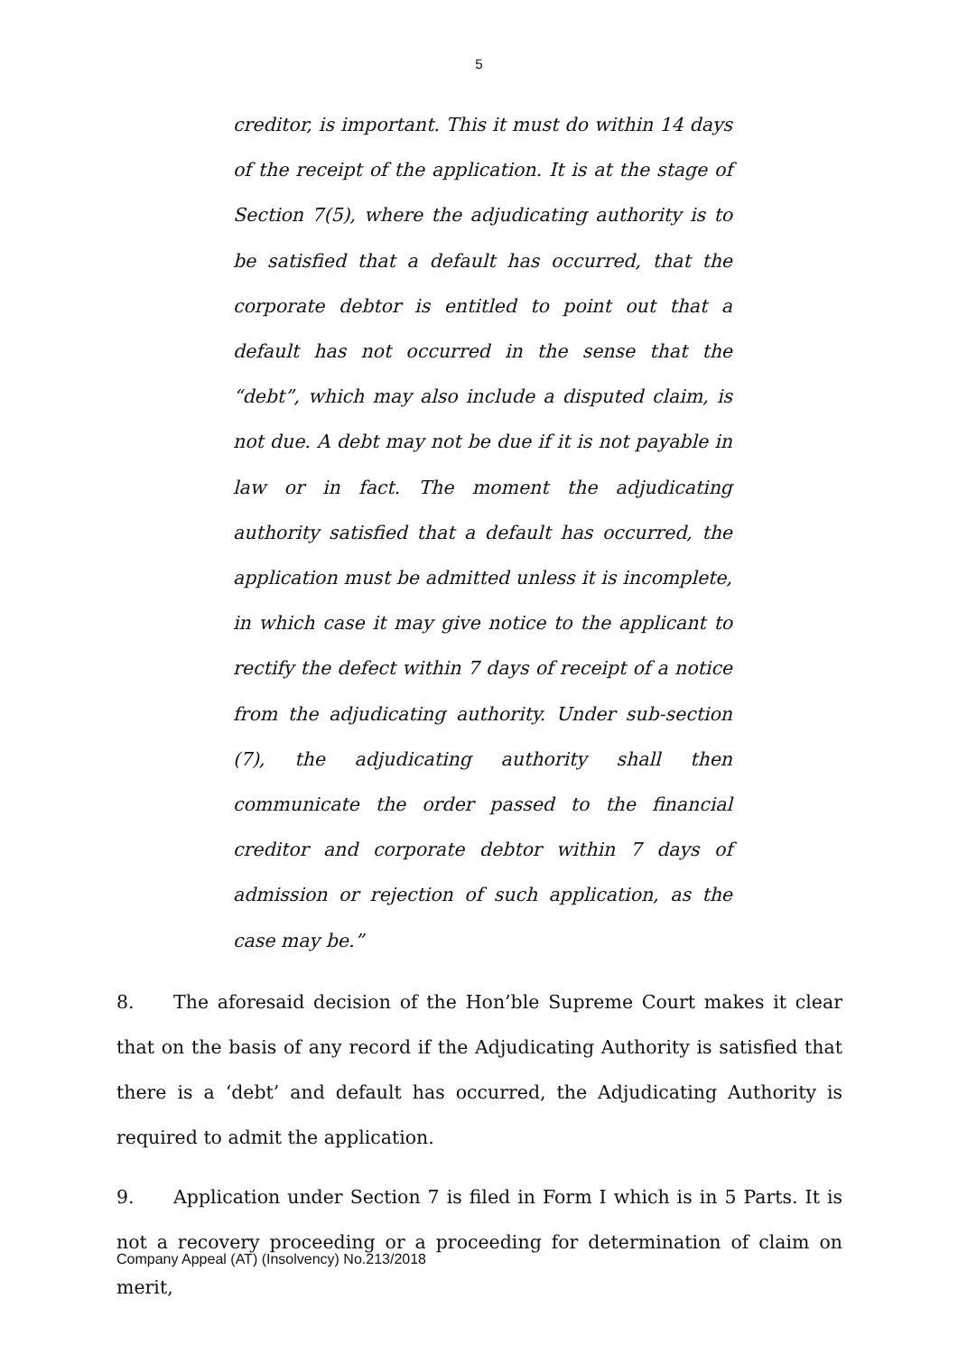5
creditor, is important. This it must do within 14 days of the receipt of the application. It is at the stage of Section 7(5), where the adjudicating authority is to be satisfied that a default has occurred, that the corporate debtor is entitled to point out that a default has not occurred in the sense that the “debt”, which may also include a disputed claim, is not due. A debt may not be due if it is not payable in law or in fact. The moment the adjudicating authority satisfied that a default has occurred, the application must be admitted unless it is incomplete, in which case it may give notice to the applicant to rectify the defect within 7 days of receipt of a notice from the adjudicating authority. Under sub-section (7), the adjudicating authority shall then communicate the order passed to the financial creditor and corporate debtor within 7 days of admission or rejection of such application, as the case may be.”
8. The aforesaid decision of the Hon’ble Supreme Court makes it clear that on the basis of any record if the Adjudicating Authority is satisfied that there is a ‘debt’ and default has occurred, the Adjudicating Authority is required to admit the application.
9. Application under Section 7 is filed in Form I which is in 5 Parts. It is not a recovery proceeding or a proceeding for determination of claim on merit,
Company Appeal (AT) (Insolvency) No.213/2018